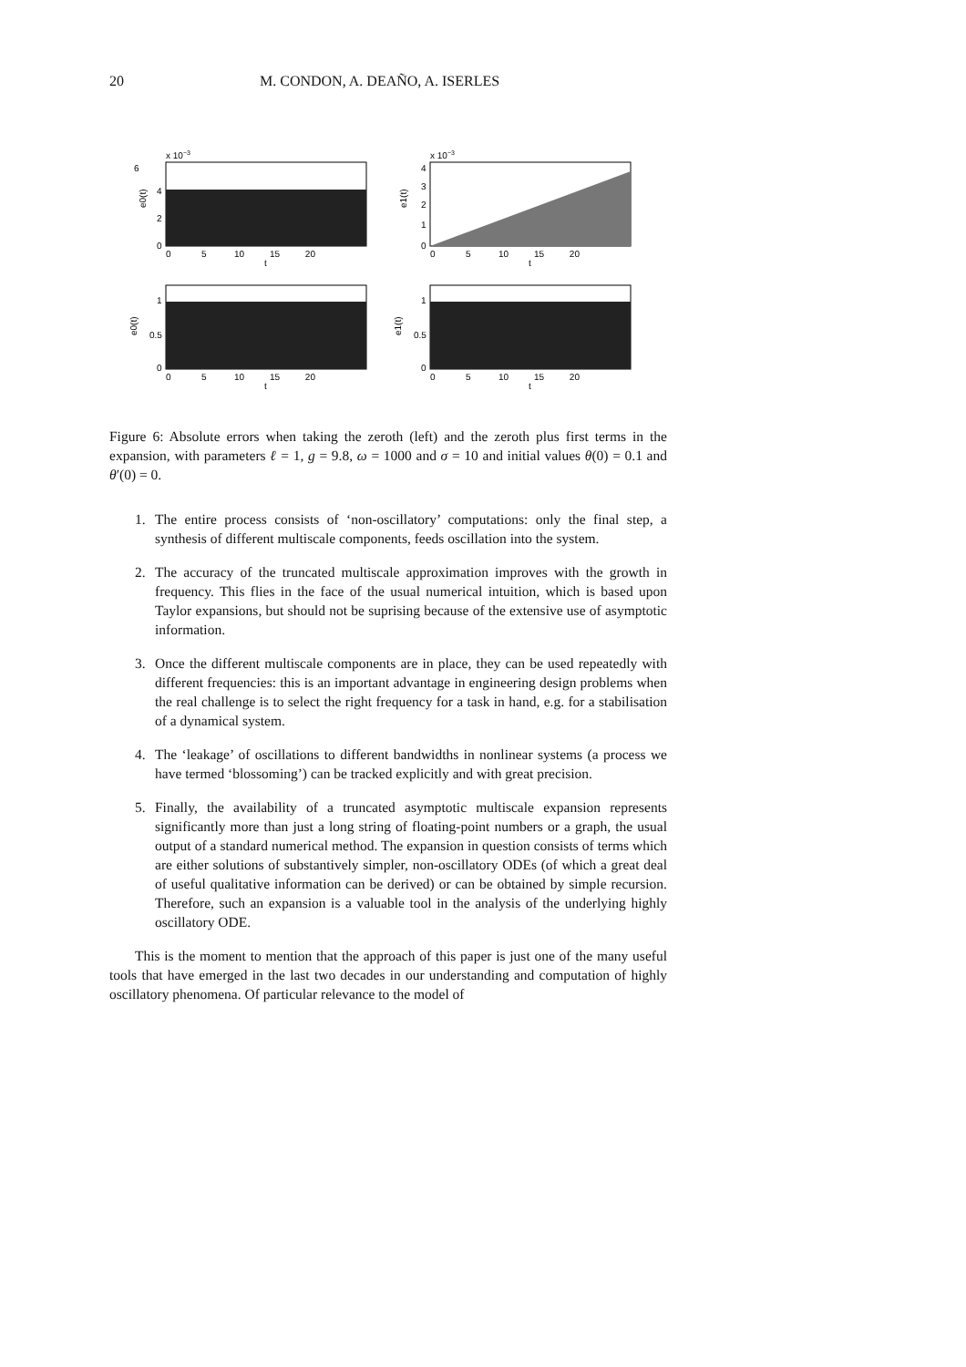20 M. CONDON, A. DEAÑO, A. ISERLES
6
4
2
0
0 5 10 15 20
t
x 10−3
e0(t)
4
3
2
1
0
0 5 10 15 20
t
x 10−3
e1(t)
1
0.5
0
0 5 10 15 20
t
e0(t)
1
0.5
0
0 5 10 15 20
t
e1(t)
Figure 6: Absolute errors when taking the zeroth (left) and the zeroth plus first terms in the expansion, with parameters ℓ = 1, g = 9.8, ω = 1000 and σ = 10 and initial values θ(0) = 0.1 and θ′(0) = 0.
1. The entire process consists of ‘non-oscillatory’ computations: only the final step, a synthesis of different multiscale components, feeds oscillation into the system.
2. The accuracy of the truncated multiscale approximation improves with the growth in frequency. This flies in the face of the usual numerical intuition, which is based upon Taylor expansions, but should not be suprising because of the extensive use of asymptotic information.
3. Once the different multiscale components are in place, they can be used repeatedly with different frequencies: this is an important advantage in engineering design problems when the real challenge is to select the right frequency for a task in hand, e.g. for a stabilisation of a dynamical system.
4. The ‘leakage’ of oscillations to different bandwidths in nonlinear systems (a process we have termed ‘blossoming’) can be tracked explicitly and with great precision.
5. Finally, the availability of a truncated asymptotic multiscale expansion represents significantly more than just a long string of floating-point numbers or a graph, the usual output of a standard numerical method. The expansion in question consists of terms which are either solutions of substantively simpler, non-oscillatory ODEs (of which a great deal of useful qualitative information can be derived) or can be obtained by simple recursion. Therefore, such an expansion is a valuable tool in the analysis of the underlying highly oscillatory ODE.
This is the moment to mention that the approach of this paper is just one of the many useful tools that have emerged in the last two decades in our understanding and computation of highly oscillatory phenomena. Of particular relevance to the model of